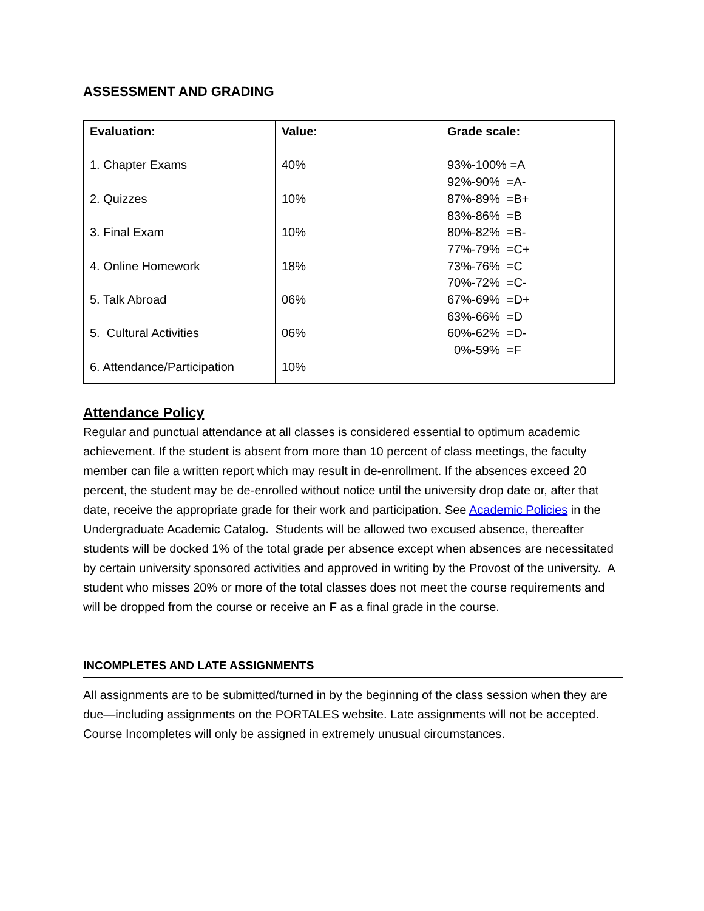ASSESSMENT AND GRADING
| Evaluation: 1. Chapter Exams 2. Quizzes 3. Final Exam 4. Online Homework 5. Talk Abroad 5. Cultural Activities 6. Attendance/Participation | Value: 40% 10% 10% 18% 06% 06% 10% | Grade scale: 93%-100% =A 92%-90% =A- 87%-89% =B+ 83%-86% =B 80%-82% =B- 77%-79% =C+ 73%-76% =C 70%-72% =C- 67%-69% =D+ 63%-66% =D 60%-62% =D- 0%-59% =F |
Attendance Policy
Regular and punctual attendance at all classes is considered essential to optimum academic achievement. If the student is absent from more than 10 percent of class meetings, the faculty member can file a written report which may result in de-enrollment. If the absences exceed 20 percent, the student may be de-enrolled without notice until the university drop date or, after that date, receive the appropriate grade for their work and participation. See Academic Policies in the Undergraduate Academic Catalog. Students will be allowed two excused absence, thereafter students will be docked 1% of the total grade per absence except when absences are necessitated by certain university sponsored activities and approved in writing by the Provost of the university. A student who misses 20% or more of the total classes does not meet the course requirements and will be dropped from the course or receive an F as a final grade in the course.
INCOMPLETES AND LATE ASSIGNMENTS
All assignments are to be submitted/turned in by the beginning of the class session when they are due—including assignments on the PORTALES website. Late assignments will not be accepted. Course Incompletes will only be assigned in extremely unusual circumstances.